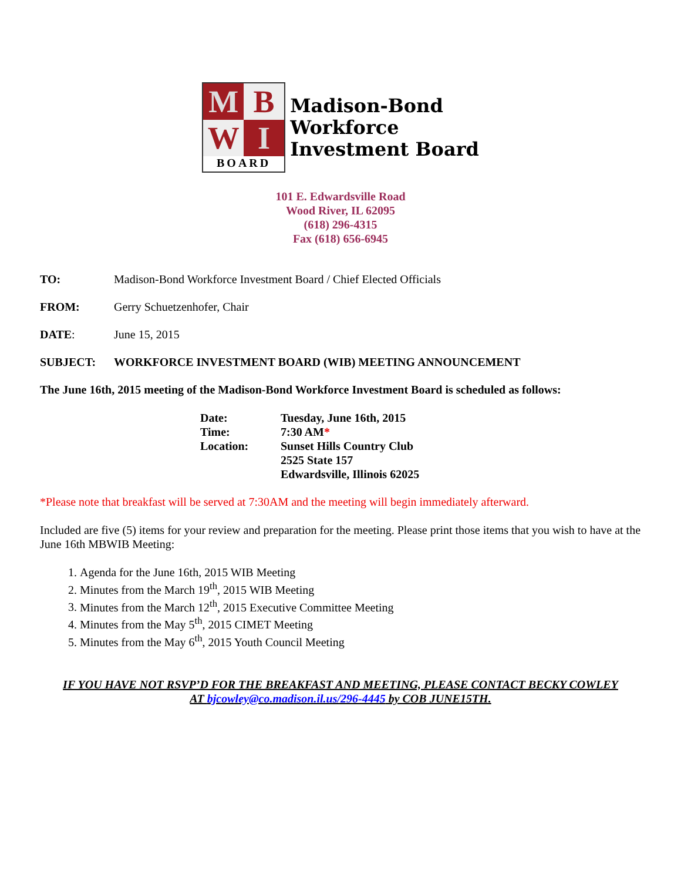M
B
W
I
BOARD
Madison-Bond
Workforce
Investment Board
101 E. Edwardsville Road
Wood River, IL 62095
(618) 296-4315
Fax (618) 656-6945
TO: Madison-Bond Workforce Investment Board / Chief Elected Officials
FROM: Gerry Schuetzenhofer, Chair
DATE: June 15, 2015
SUBJECT: WORKFORCE INVESTMENT BOARD (WIB) MEETING ANNOUNCEMENT
The June 16th, 2015 meeting of the Madison-Bond Workforce Investment Board is scheduled as follows:
| Date: | Tuesday, June 16th, 2015 |
| Time: | 7:30 AM * |
| Location: | Sunset Hills Country Club 2525 State 157 Edwardsville, Illinois 62025 |
*Please note that breakfast will be served at 7:30AM and the meeting will begin immediately afterward.
Included are five (5) items for your review and preparation for the meeting. Please print those items that you wish to have at the June 16th MBWIB Meeting:
1. Agenda for the June 16th, 2015 WIB Meeting
2. Minutes from the March 19<sup>th</sup>, 2015 WIB Meeting
3. Minutes from the March 12<sup>th</sup>, 2015 Executive Committee Meeting
4. Minutes from the May 5<sup>th</sup>, 2015 CIMET Meeting
5. Minutes from the May 6<sup>th</sup>, 2015 Youth Council Meeting
IF YOU HAVE NOT RSVP’D FOR THE BREAKFAST AND MEETING, PLEASE CONTACT BECKY COWLEY
AT bjcowley@co.madison.il.us/296-4445 by COB JUNE15TH.